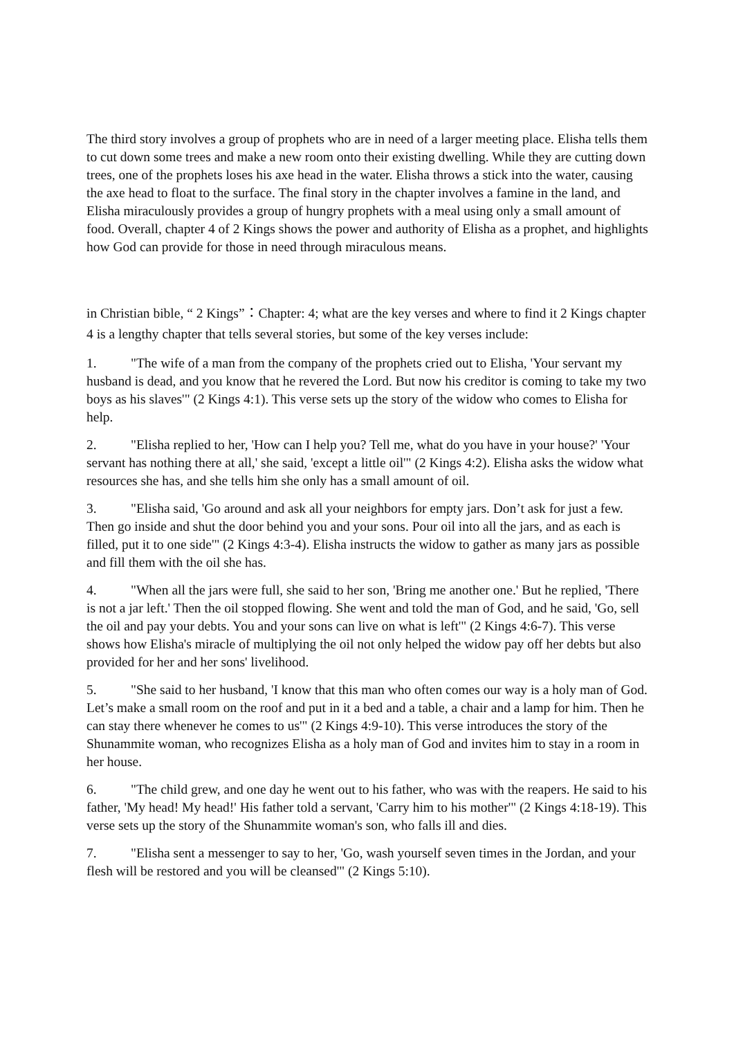The third story involves a group of prophets who are in need of a larger meeting place. Elisha tells them to cut down some trees and make a new room onto their existing dwelling. While they are cutting down trees, one of the prophets loses his axe head in the water. Elisha throws a stick into the water, causing the axe head to float to the surface. The final story in the chapter involves a famine in the land, and Elisha miraculously provides a group of hungry prophets with a meal using only a small amount of food. Overall, chapter 4 of 2 Kings shows the power and authority of Elisha as a prophet, and highlights how God can provide for those in need through miraculous means.
in Christian bible, “ 2 Kings”：Chapter: 4; what are the key verses and where to find it 2 Kings chapter 4 is a lengthy chapter that tells several stories, but some of the key verses include:
1. "The wife of a man from the company of the prophets cried out to Elisha, 'Your servant my husband is dead, and you know that he revered the Lord. But now his creditor is coming to take my two boys as his slaves'" (2 Kings 4:1). This verse sets up the story of the widow who comes to Elisha for help.
2. "Elisha replied to her, 'How can I help you? Tell me, what do you have in your house?' 'Your servant has nothing there at all,' she said, 'except a little oil'" (2 Kings 4:2). Elisha asks the widow what resources she has, and she tells him she only has a small amount of oil.
3. "Elisha said, 'Go around and ask all your neighbors for empty jars. Don’t ask for just a few. Then go inside and shut the door behind you and your sons. Pour oil into all the jars, and as each is filled, put it to one side'" (2 Kings 4:3-4). Elisha instructs the widow to gather as many jars as possible and fill them with the oil she has.
4. "When all the jars were full, she said to her son, 'Bring me another one.' But he replied, 'There is not a jar left.' Then the oil stopped flowing. She went and told the man of God, and he said, 'Go, sell the oil and pay your debts. You and your sons can live on what is left'" (2 Kings 4:6-7). This verse shows how Elisha's miracle of multiplying the oil not only helped the widow pay off her debts but also provided for her and her sons' livelihood.
5. "She said to her husband, 'I know that this man who often comes our way is a holy man of God. Let’s make a small room on the roof and put in it a bed and a table, a chair and a lamp for him. Then he can stay there whenever he comes to us'" (2 Kings 4:9-10). This verse introduces the story of the Shunammite woman, who recognizes Elisha as a holy man of God and invites him to stay in a room in her house.
6. "The child grew, and one day he went out to his father, who was with the reapers. He said to his father, 'My head! My head!' His father told a servant, 'Carry him to his mother'" (2 Kings 4:18-19). This verse sets up the story of the Shunammite woman's son, who falls ill and dies.
7. "Elisha sent a messenger to say to her, 'Go, wash yourself seven times in the Jordan, and your flesh will be restored and you will be cleansed'" (2 Kings 5:10).